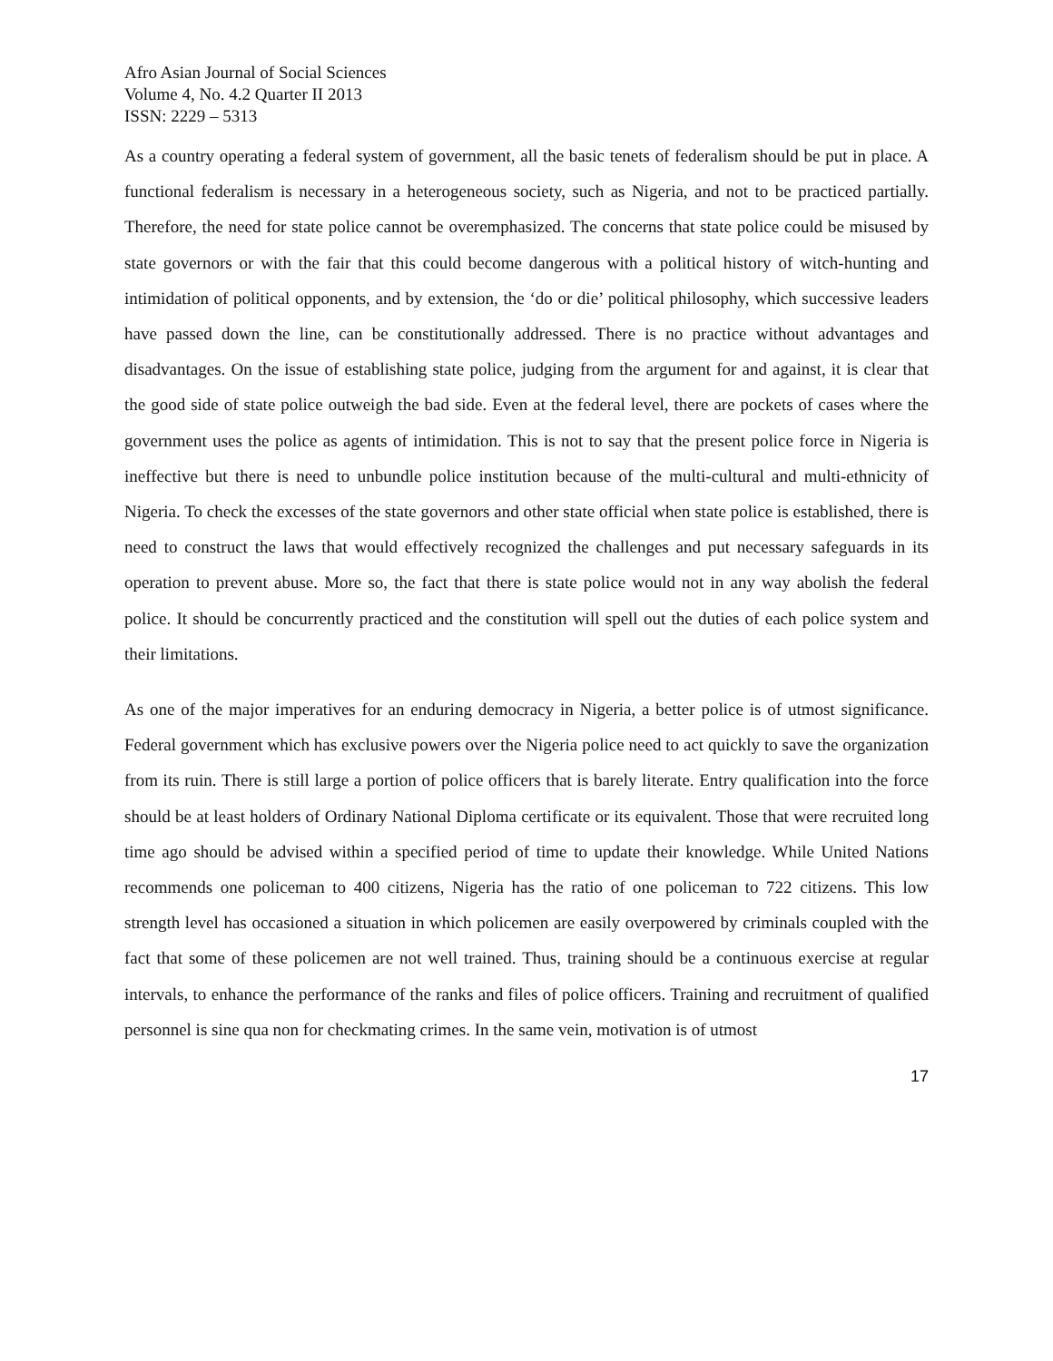Afro Asian Journal of Social Sciences
Volume 4, No. 4.2 Quarter II 2013
ISSN: 2229 – 5313
As a country operating a federal system of government, all the basic tenets of federalism should be put in place. A functional federalism is necessary in a heterogeneous society, such as Nigeria, and not to be practiced partially. Therefore, the need for state police cannot be overemphasized. The concerns that state police could be misused by state governors or with the fair that this could become dangerous with a political history of witch-hunting and intimidation of political opponents, and by extension, the ‘do or die’ political philosophy, which successive leaders have passed down the line, can be constitutionally addressed. There is no practice without advantages and disadvantages. On the issue of establishing state police, judging from the argument for and against, it is clear that the good side of state police outweigh the bad side. Even at the federal level, there are pockets of cases where the government uses the police as agents of intimidation. This is not to say that the present police force in Nigeria is ineffective but there is need to unbundle police institution because of the multi-cultural and multi-ethnicity of Nigeria. To check the excesses of the state governors and other state official when state police is established, there is need to construct the laws that would effectively recognized the challenges and put necessary safeguards in its operation to prevent abuse. More so, the fact that there is state police would not in any way abolish the federal police. It should be concurrently practiced and the constitution will spell out the duties of each police system and their limitations.
As one of the major imperatives for an enduring democracy in Nigeria, a better police is of utmost significance. Federal government which has exclusive powers over the Nigeria police need to act quickly to save the organization from its ruin. There is still large a portion of police officers that is barely literate. Entry qualification into the force should be at least holders of Ordinary National Diploma certificate or its equivalent. Those that were recruited long time ago should be advised within a specified period of time to update their knowledge. While United Nations recommends one policeman to 400 citizens, Nigeria has the ratio of one policeman to 722 citizens. This low strength level has occasioned a situation in which policemen are easily overpowered by criminals coupled with the fact that some of these policemen are not well trained. Thus, training should be a continuous exercise at regular intervals, to enhance the performance of the ranks and files of police officers. Training and recruitment of qualified personnel is sine qua non for checkmating crimes. In the same vein, motivation is of utmost
17